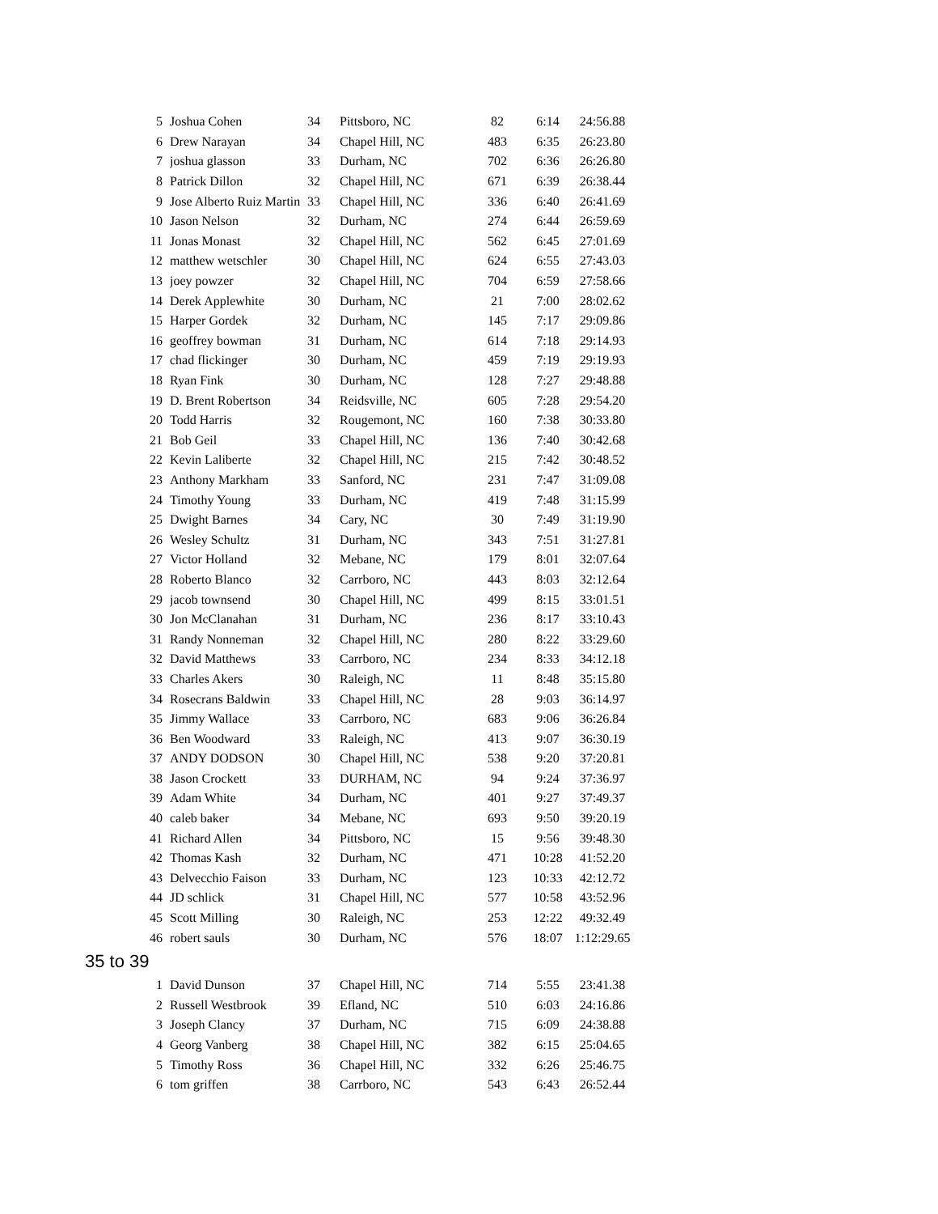| 5 | Joshua Cohen | 34 | Pittsboro, NC | 82 | 6:14 | 24:56.88 |
| 6 | Drew Narayan | 34 | Chapel Hill, NC | 483 | 6:35 | 26:23.80 |
| 7 | joshua glasson | 33 | Durham, NC | 702 | 6:36 | 26:26.80 |
| 8 | Patrick Dillon | 32 | Chapel Hill, NC | 671 | 6:39 | 26:38.44 |
| 9 | Jose Alberto Ruiz Martin | 33 | Chapel Hill, NC | 336 | 6:40 | 26:41.69 |
| 10 | Jason Nelson | 32 | Durham, NC | 274 | 6:44 | 26:59.69 |
| 11 | Jonas Monast | 32 | Chapel Hill, NC | 562 | 6:45 | 27:01.69 |
| 12 | matthew wetschler | 30 | Chapel Hill, NC | 624 | 6:55 | 27:43.03 |
| 13 | joey powzer | 32 | Chapel Hill, NC | 704 | 6:59 | 27:58.66 |
| 14 | Derek Applewhite | 30 | Durham, NC | 21 | 7:00 | 28:02.62 |
| 15 | Harper Gordek | 32 | Durham, NC | 145 | 7:17 | 29:09.86 |
| 16 | geoffrey bowman | 31 | Durham, NC | 614 | 7:18 | 29:14.93 |
| 17 | chad flickinger | 30 | Durham, NC | 459 | 7:19 | 29:19.93 |
| 18 | Ryan Fink | 30 | Durham, NC | 128 | 7:27 | 29:48.88 |
| 19 | D. Brent Robertson | 34 | Reidsville, NC | 605 | 7:28 | 29:54.20 |
| 20 | Todd Harris | 32 | Rougemont, NC | 160 | 7:38 | 30:33.80 |
| 21 | Bob Geil | 33 | Chapel Hill, NC | 136 | 7:40 | 30:42.68 |
| 22 | Kevin Laliberte | 32 | Chapel Hill, NC | 215 | 7:42 | 30:48.52 |
| 23 | Anthony Markham | 33 | Sanford, NC | 231 | 7:47 | 31:09.08 |
| 24 | Timothy Young | 33 | Durham, NC | 419 | 7:48 | 31:15.99 |
| 25 | Dwight Barnes | 34 | Cary, NC | 30 | 7:49 | 31:19.90 |
| 26 | Wesley Schultz | 31 | Durham, NC | 343 | 7:51 | 31:27.81 |
| 27 | Victor Holland | 32 | Mebane, NC | 179 | 8:01 | 32:07.64 |
| 28 | Roberto Blanco | 32 | Carrboro, NC | 443 | 8:03 | 32:12.64 |
| 29 | jacob townsend | 30 | Chapel Hill, NC | 499 | 8:15 | 33:01.51 |
| 30 | Jon McClanahan | 31 | Durham, NC | 236 | 8:17 | 33:10.43 |
| 31 | Randy Nonneman | 32 | Chapel Hill, NC | 280 | 8:22 | 33:29.60 |
| 32 | David Matthews | 33 | Carrboro, NC | 234 | 8:33 | 34:12.18 |
| 33 | Charles Akers | 30 | Raleigh, NC | 11 | 8:48 | 35:15.80 |
| 34 | Rosecrans Baldwin | 33 | Chapel Hill, NC | 28 | 9:03 | 36:14.97 |
| 35 | Jimmy Wallace | 33 | Carrboro, NC | 683 | 9:06 | 36:26.84 |
| 36 | Ben Woodward | 33 | Raleigh, NC | 413 | 9:07 | 36:30.19 |
| 37 | ANDY DODSON | 30 | Chapel Hill, NC | 538 | 9:20 | 37:20.81 |
| 38 | Jason Crockett | 33 | DURHAM, NC | 94 | 9:24 | 37:36.97 |
| 39 | Adam White | 34 | Durham, NC | 401 | 9:27 | 37:49.37 |
| 40 | caleb baker | 34 | Mebane, NC | 693 | 9:50 | 39:20.19 |
| 41 | Richard Allen | 34 | Pittsboro, NC | 15 | 9:56 | 39:48.30 |
| 42 | Thomas Kash | 32 | Durham, NC | 471 | 10:28 | 41:52.20 |
| 43 | Delvecchio Faison | 33 | Durham, NC | 123 | 10:33 | 42:12.72 |
| 44 | JD schlick | 31 | Chapel Hill, NC | 577 | 10:58 | 43:52.96 |
| 45 | Scott Milling | 30 | Raleigh, NC | 253 | 12:22 | 49:32.49 |
| 46 | robert sauls | 30 | Durham, NC | 576 | 18:07 | 1:12:29.65 |
35 to 39
| 1 | David Dunson | 37 | Chapel Hill, NC | 714 | 5:55 | 23:41.38 |
| 2 | Russell Westbrook | 39 | Efland, NC | 510 | 6:03 | 24:16.86 |
| 3 | Joseph Clancy | 37 | Durham, NC | 715 | 6:09 | 24:38.88 |
| 4 | Georg Vanberg | 38 | Chapel Hill, NC | 382 | 6:15 | 25:04.65 |
| 5 | Timothy Ross | 36 | Chapel Hill, NC | 332 | 6:26 | 25:46.75 |
| 6 | tom griffen | 38 | Carrboro, NC | 543 | 6:43 | 26:52.44 |